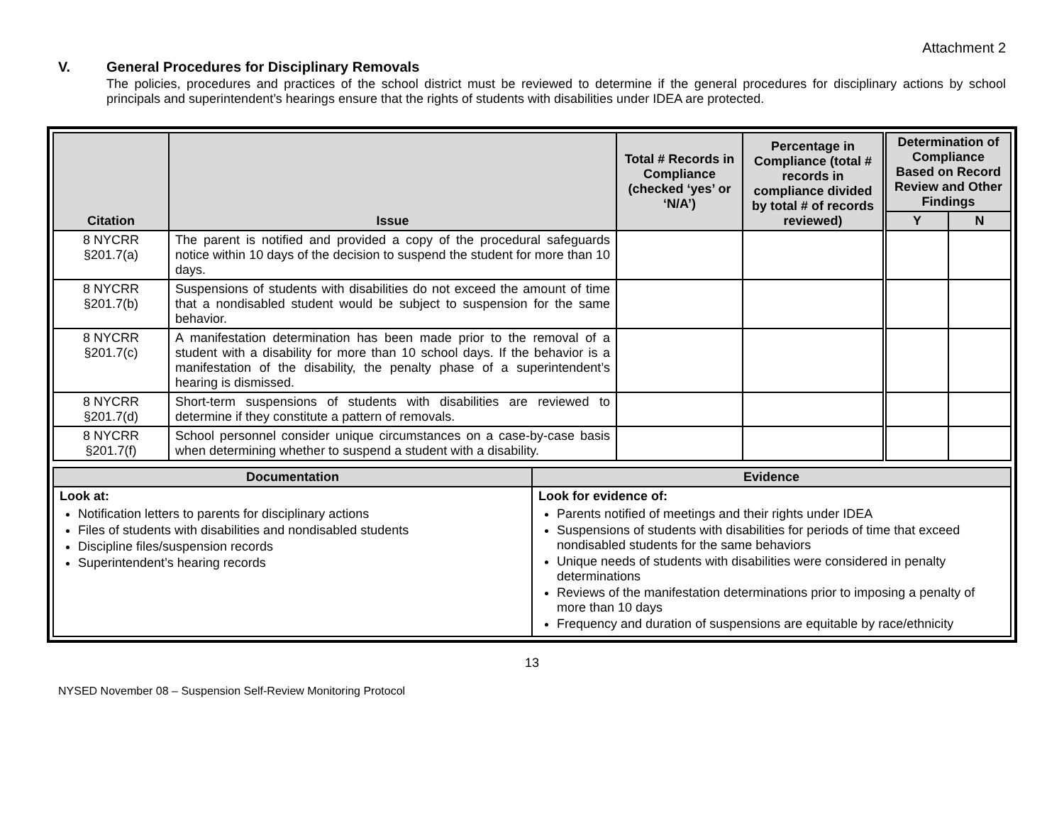Attachment 2
V. General Procedures for Disciplinary Removals
The policies, procedures and practices of the school district must be reviewed to determine if the general procedures for disciplinary actions by school principals and superintendent’s hearings ensure that the rights of students with disabilities under IDEA are protected.
| Citation | Issue | Total # Records in Compliance (checked ‘yes’ or ‘N/A’) | Percentage in Compliance (total # records in compliance divided by total # of records reviewed) | Determination of Compliance Based on Record Review and Other Findings | |
| --- | --- | --- | --- | --- | --- |
| | | | | Y | N |
| 8 NYCRR §201.7(a) | The parent is notified and provided a copy of the procedural safeguards notice within 10 days of the decision to suspend the student for more than 10 days. | | | | |
| 8 NYCRR §201.7(b) | Suspensions of students with disabilities do not exceed the amount of time that a nondisabled student would be subject to suspension for the same behavior. | | | | |
| 8 NYCRR §201.7(c) | A manifestation determination has been made prior to the removal of a student with a disability for more than 10 school days. If the behavior is a manifestation of the disability, the penalty phase of a superintendent’s hearing is dismissed. | | | | |
| 8 NYCRR §201.7(d) | Short-term suspensions of students with disabilities are reviewed to determine if they constitute a pattern of removals. | | | | |
| 8 NYCRR §201.7(f) | School personnel consider unique circumstances on a case-by-case basis when determining whether to suspend a student with a disability. | | | | |
| Documentation | Evidence |
| --- | --- |
| Look at: Notification letters to parents for disciplinary actions Files of students with disabilities and nondisabled students Discipline files/suspension records Superintendent’s hearing records | Look for evidence of: Parents notified of meetings and their rights under IDEA Suspensions of students with disabilities for periods of time that exceed nondisabled students for the same behaviors Unique needs of students with disabilities were considered in penalty determinations Reviews of the manifestation determinations prior to imposing a penalty of more than 10 days Frequency and duration of suspensions are equitable by race/ethnicity |
13
NYSED November 08 – Suspension Self-Review Monitoring Protocol